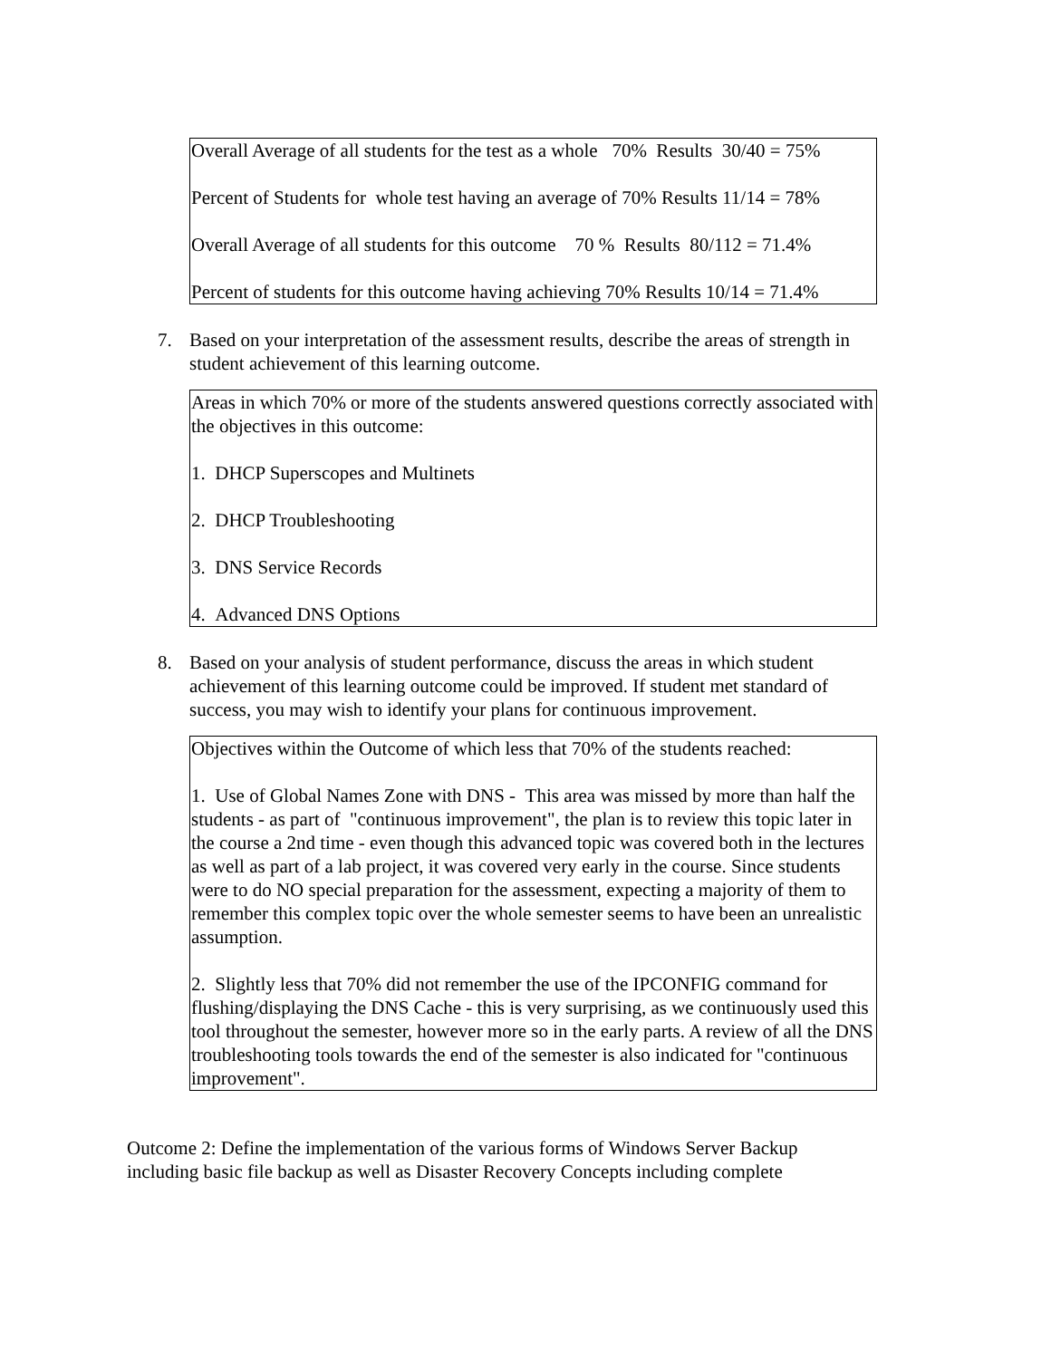Overall Average of all students for the test as a whole 70% Results 30/40 = 75%
Percent of Students for whole test having an average of 70% Results 11/14 = 78%
Overall Average of all students for this outcome 70 % Results 80/112 = 71.4%
Percent of students for this outcome having achieving 70% Results 10/14 = 71.4%
7. Based on your interpretation of the assessment results, describe the areas of strength in student achievement of this learning outcome.
Areas in which 70% or more of the students answered questions correctly associated with the objectives in this outcome:
1. DHCP Superscopes and Multinets
2. DHCP Troubleshooting
3. DNS Service Records
4. Advanced DNS Options
8. Based on your analysis of student performance, discuss the areas in which student achievement of this learning outcome could be improved. If student met standard of success, you may wish to identify your plans for continuous improvement.
Objectives within the Outcome of which less that 70% of the students reached:
1. Use of Global Names Zone with DNS - This area was missed by more than half the students - as part of "continuous improvement", the plan is to review this topic later in the course a 2nd time - even though this advanced topic was covered both in the lectures as well as part of a lab project, it was covered very early in the course. Since students were to do NO special preparation for the assessment, expecting a majority of them to remember this complex topic over the whole semester seems to have been an unrealistic assumption.
2. Slightly less that 70% did not remember the use of the IPCONFIG command for flushing/displaying the DNS Cache - this is very surprising, as we continuously used this tool throughout the semester, however more so in the early parts. A review of all the DNS troubleshooting tools towards the end of the semester is also indicated for "continuous improvement".
Outcome 2: Define the implementation of the various forms of Windows Server Backup including basic file backup as well as Disaster Recovery Concepts including complete